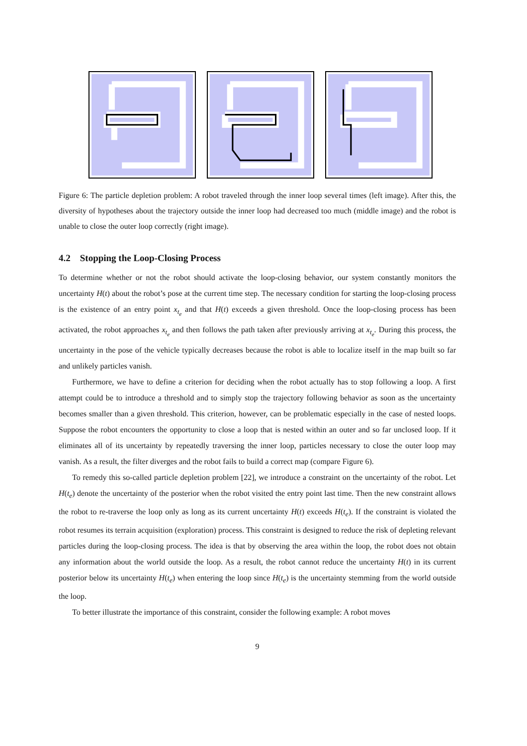Figure 6: The particle depletion problem: A robot traveled through the inner loop several times (left image). After this, the diversity of hypotheses about the trajectory outside the inner loop had decreased too much (middle image) and the robot is unable to close the outer loop correctly (right image).
4.2 Stopping the Loop-Closing Process
To determine whether or not the robot should activate the loop-closing behavior, our system constantly monitors the uncertainty H(t) about the robot’s pose at the current time step. The necessary condition for starting the loop-closing process is the existence of an entry point x<sub>t<sub>e</sub></sub> and that H(t) exceeds a given threshold. Once the loop-closing process has been activated, the robot approaches x<sub>t<sub>e</sub></sub> and then follows the path taken after previously arriving at x<sub>t<sub>e</sub></sub>. During this process, the uncertainty in the pose of the vehicle typically decreases because the robot is able to localize itself in the map built so far and unlikely particles vanish.
Furthermore, we have to define a criterion for deciding when the robot actually has to stop following a loop. A first attempt could be to introduce a threshold and to simply stop the trajectory following behavior as soon as the uncertainty becomes smaller than a given threshold. This criterion, however, can be problematic especially in the case of nested loops. Suppose the robot encounters the opportunity to close a loop that is nested within an outer and so far unclosed loop. If it eliminates all of its uncertainty by repeatedly traversing the inner loop, particles necessary to close the outer loop may vanish. As a result, the filter diverges and the robot fails to build a correct map (compare Figure 6).
To remedy this so-called particle depletion problem [22], we introduce a constraint on the uncertainty of the robot. Let H(t<sub>e</sub>) denote the uncertainty of the posterior when the robot visited the entry point last time. Then the new constraint allows the robot to re-traverse the loop only as long as its current uncertainty H(t) exceeds H(t<sub>e</sub>). If the constraint is violated the robot resumes its terrain acquisition (exploration) process. This constraint is designed to reduce the risk of depleting relevant particles during the loop-closing process. The idea is that by observing the area within the loop, the robot does not obtain any information about the world outside the loop. As a result, the robot cannot reduce the uncertainty H(t) in its current posterior below its uncertainty H(t<sub>e</sub>) when entering the loop since H(t<sub>e</sub>) is the uncertainty stemming from the world outside the loop.
To better illustrate the importance of this constraint, consider the following example: A robot moves
9